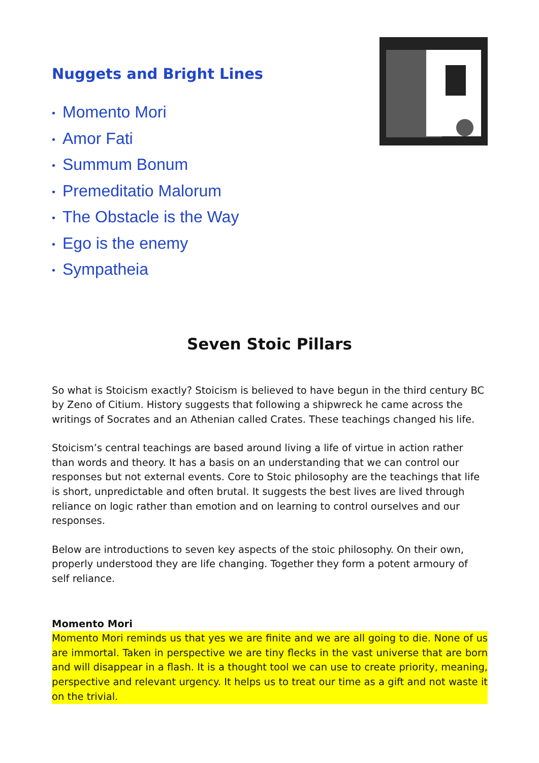Nuggets and Bright Lines
• Momento Mori
• Amor Fati
• Summum Bonum
• Premeditatio Malorum
• The Obstacle is the Way
• Ego is the enemy
• Sympatheia
Seven Stoic Pillars
So what is Stoicism exactly? Stoicism is believed to have begun in the third century BC by Zeno of Citium. History suggests that following a shipwreck he came across the writings of Socrates and an Athenian called Crates. These teachings changed his life.
Stoicism’s central teachings are based around living a life of virtue in action rather than words and theory. It has a basis on an understanding that we can control our responses but not external events. Core to Stoic philosophy are the teachings that life is short, unpredictable and often brutal. It suggests the best lives are lived through reliance on logic rather than emotion and on learning to control ourselves and our responses.
Below are introductions to seven key aspects of the stoic philosophy. On their own, properly understood they are life changing. Together they form a potent armoury of self reliance.
Momento Mori
Momento Mori reminds us that yes we are finite and we are all going to die. None of us are immortal. Taken in perspective we are tiny flecks in the vast universe that are born and will disappear in a flash. It is a thought tool we can use to create priority, meaning, perspective and relevant urgency. It helps us to treat our time as a gift and not waste it on the trivial.